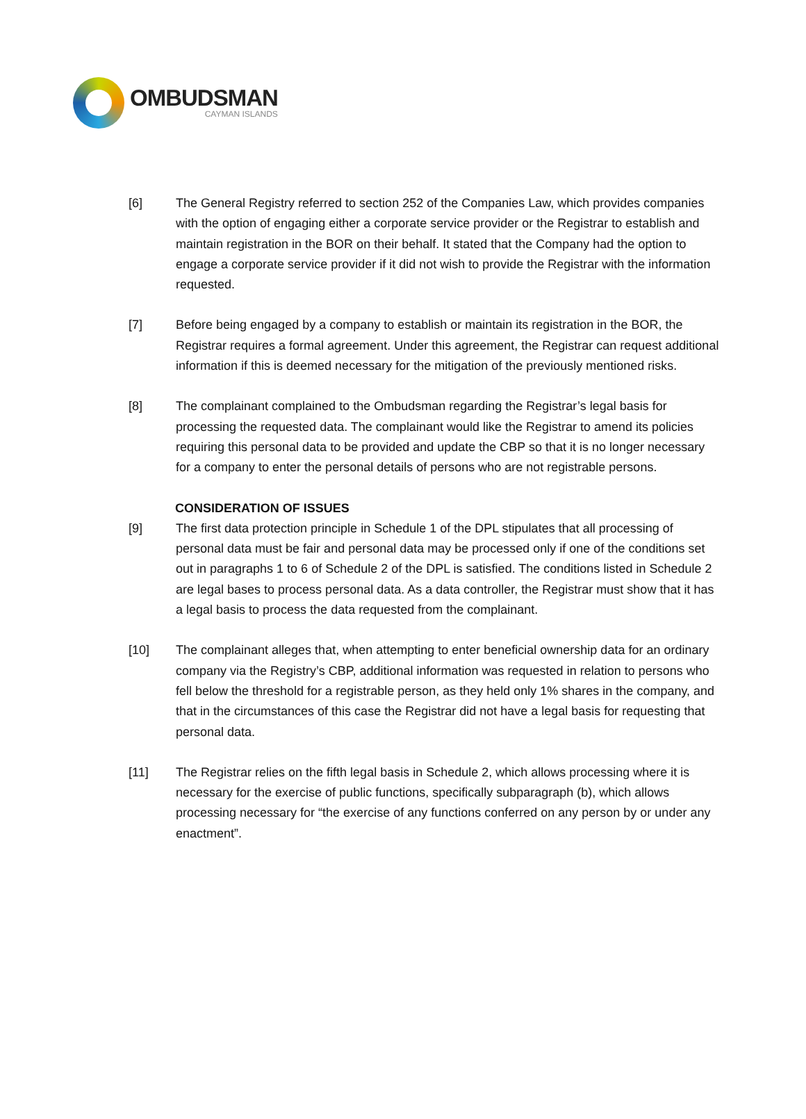OMBUDSMAN
CAYMAN ISLANDS
[6] The General Registry referred to section 252 of the Companies Law, which provides companies with the option of engaging either a corporate service provider or the Registrar to establish and maintain registration in the BOR on their behalf. It stated that the Company had the option to engage a corporate service provider if it did not wish to provide the Registrar with the information requested.
[7] Before being engaged by a company to establish or maintain its registration in the BOR, the Registrar requires a formal agreement. Under this agreement, the Registrar can request additional information if this is deemed necessary for the mitigation of the previously mentioned risks.
[8] The complainant complained to the Ombudsman regarding the Registrar’s legal basis for processing the requested data. The complainant would like the Registrar to amend its policies requiring this personal data to be provided and update the CBP so that it is no longer necessary for a company to enter the personal details of persons who are not registrable persons.
CONSIDERATION OF ISSUES
[9] The first data protection principle in Schedule 1 of the DPL stipulates that all processing of personal data must be fair and personal data may be processed only if one of the conditions set out in paragraphs 1 to 6 of Schedule 2 of the DPL is satisfied. The conditions listed in Schedule 2 are legal bases to process personal data. As a data controller, the Registrar must show that it has a legal basis to process the data requested from the complainant.
[10] The complainant alleges that, when attempting to enter beneficial ownership data for an ordinary company via the Registry’s CBP, additional information was requested in relation to persons who fell below the threshold for a registrable person, as they held only 1% shares in the company, and that in the circumstances of this case the Registrar did not have a legal basis for requesting that personal data.
[11] The Registrar relies on the fifth legal basis in Schedule 2, which allows processing where it is necessary for the exercise of public functions, specifically subparagraph (b), which allows processing necessary for “the exercise of any functions conferred on any person by or under any enactment”.